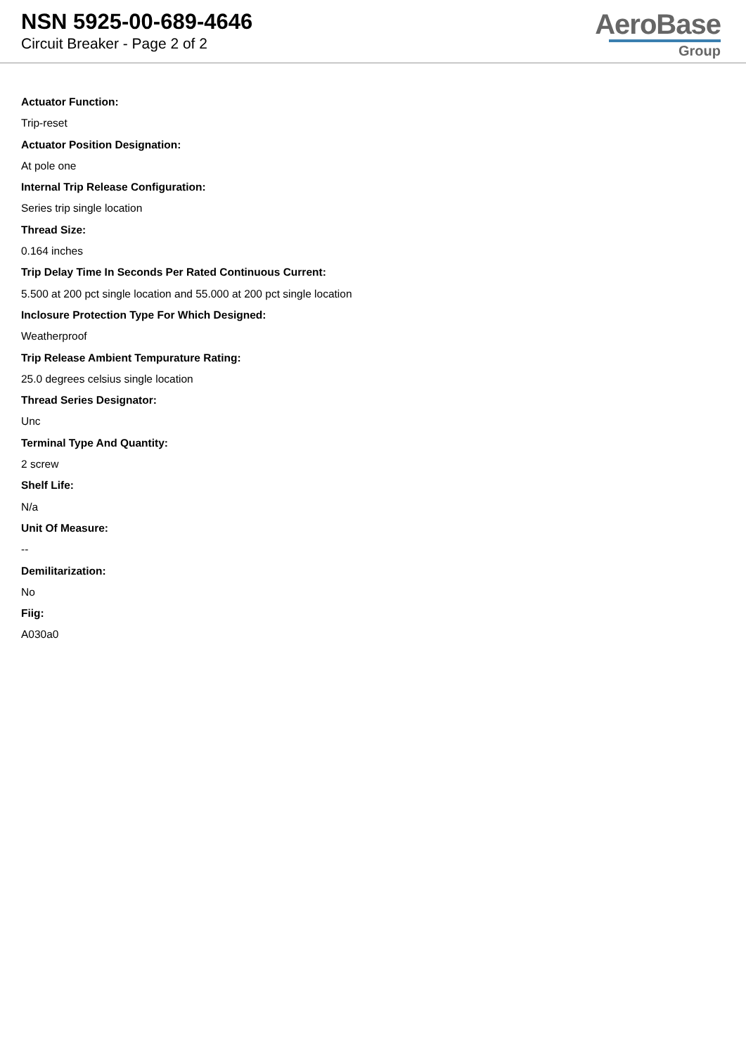NSN 5925-00-689-4646
Circuit Breaker - Page 2 of 2
AeroBase
Group
Actuator Function:
Trip-reset
Actuator Position Designation:
At pole one
Internal Trip Release Configuration:
Series trip single location
Thread Size:
0.164 inches
Trip Delay Time In Seconds Per Rated Continuous Current:
5.500 at 200 pct single location and 55.000 at 200 pct single location
Inclosure Protection Type For Which Designed:
Weatherproof
Trip Release Ambient Tempurature Rating:
25.0 degrees celsius single location
Thread Series Designator:
Unc
Terminal Type And Quantity:
2 screw
Shelf Life:
N/a
Unit Of Measure:
--
Demilitarization:
No
Fiig:
A030a0